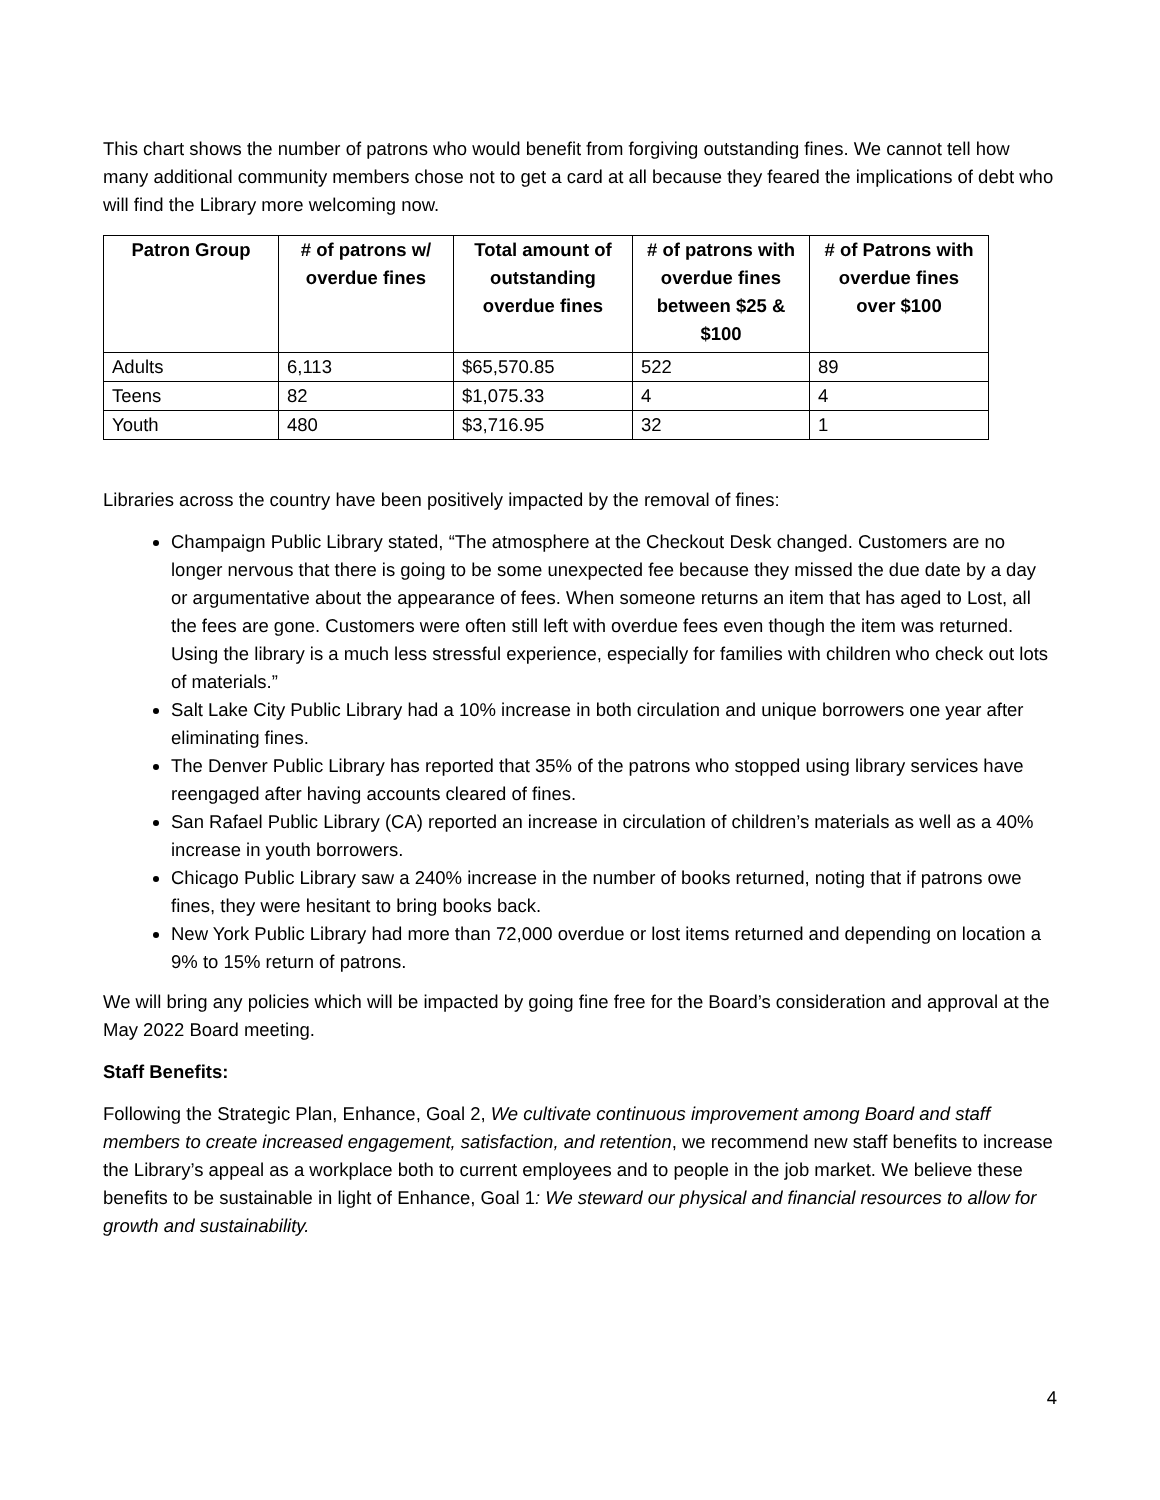This chart shows the number of patrons who would benefit from forgiving outstanding fines. We cannot tell how many additional community members chose not to get a card at all because they feared the implications of debt who will find the Library more welcoming now.
| Patron Group | # of patrons w/ overdue fines | Total amount of outstanding overdue fines | # of patrons with overdue fines between $25 & $100 | # of Patrons with overdue fines over $100 |
| --- | --- | --- | --- | --- |
| Adults | 6,113 | $65,570.85 | 522 | 89 |
| Teens | 82 | $1,075.33 | 4 | 4 |
| Youth | 480 | $3,716.95 | 32 | 1 |
Libraries across the country have been positively impacted by the removal of fines:
Champaign Public Library stated, “The atmosphere at the Checkout Desk changed. Customers are no longer nervous that there is going to be some unexpected fee because they missed the due date by a day or argumentative about the appearance of fees. When someone returns an item that has aged to Lost, all the fees are gone. Customers were often still left with overdue fees even though the item was returned. Using the library is a much less stressful experience, especially for families with children who check out lots of materials.”
Salt Lake City Public Library had a 10% increase in both circulation and unique borrowers one year after eliminating fines.
The Denver Public Library has reported that 35% of the patrons who stopped using library services have reengaged after having accounts cleared of fines.
San Rafael Public Library (CA) reported an increase in circulation of children’s materials as well as a 40% increase in youth borrowers.
Chicago Public Library saw a 240% increase in the number of books returned, noting that if patrons owe fines, they were hesitant to bring books back.
New York Public Library had more than 72,000 overdue or lost items returned and depending on location a 9% to 15% return of patrons.
We will bring any policies which will be impacted by going fine free for the Board’s consideration and approval at the May 2022 Board meeting.
Staff Benefits:
Following the Strategic Plan, Enhance, Goal 2, We cultivate continuous improvement among Board and staff members to create increased engagement, satisfaction, and retention, we recommend new staff benefits to increase the Library’s appeal as a workplace both to current employees and to people in the job market. We believe these benefits to be sustainable in light of Enhance, Goal 1: We steward our physical and financial resources to allow for growth and sustainability.
4